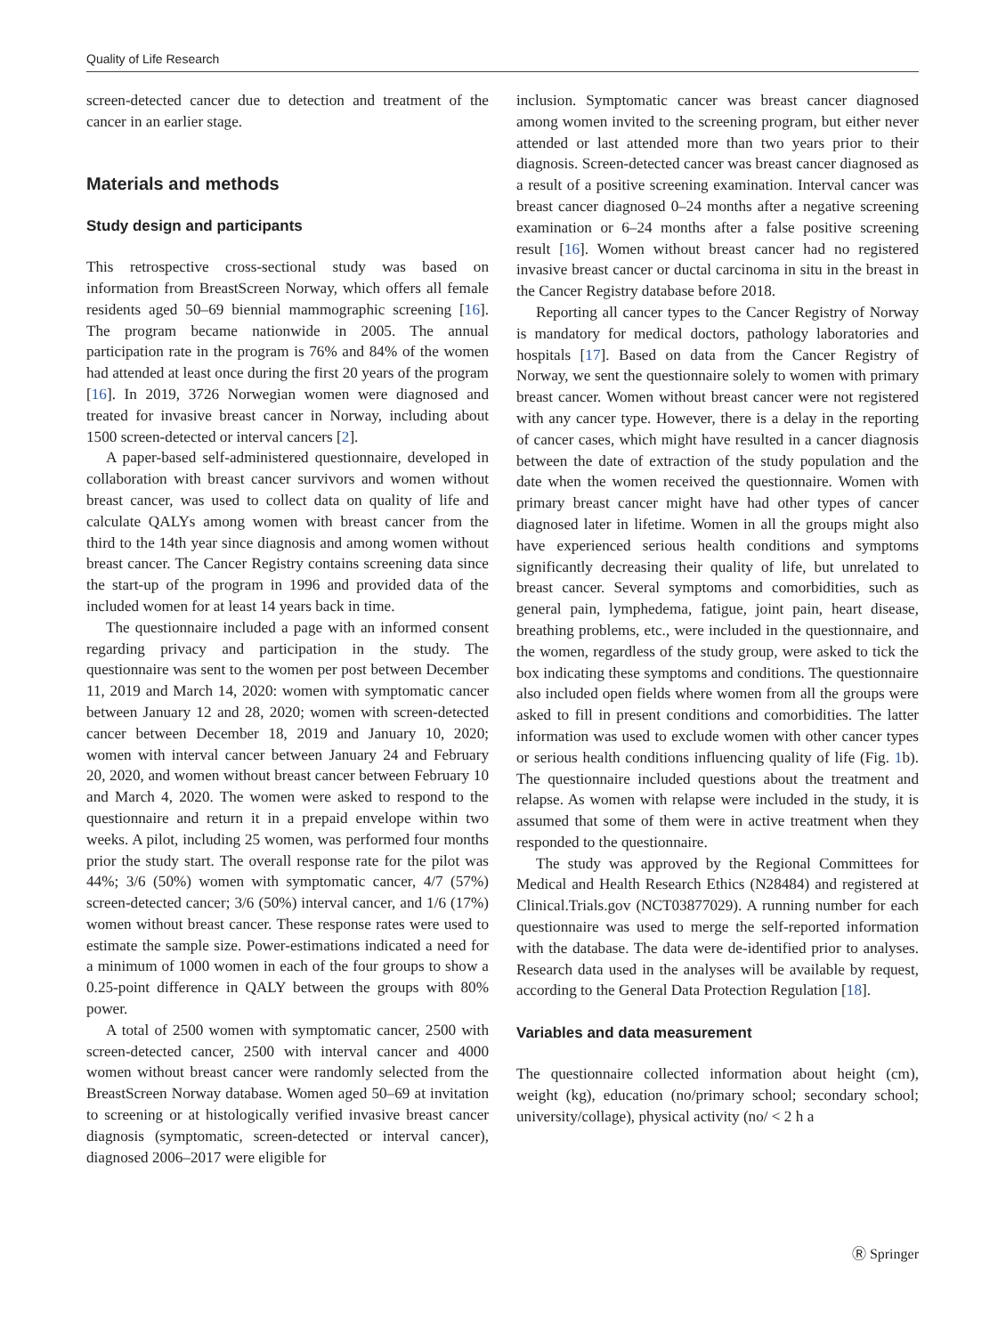Quality of Life Research
screen-detected cancer due to detection and treatment of the cancer in an earlier stage.
Materials and methods
Study design and participants
This retrospective cross-sectional study was based on information from BreastScreen Norway, which offers all female residents aged 50–69 biennial mammographic screening [16]. The program became nationwide in 2005. The annual participation rate in the program is 76% and 84% of the women had attended at least once during the first 20 years of the program [16]. In 2019, 3726 Norwegian women were diagnosed and treated for invasive breast cancer in Norway, including about 1500 screen-detected or interval cancers [2].
A paper-based self-administered questionnaire, developed in collaboration with breast cancer survivors and women without breast cancer, was used to collect data on quality of life and calculate QALYs among women with breast cancer from the third to the 14th year since diagnosis and among women without breast cancer. The Cancer Registry contains screening data since the start-up of the program in 1996 and provided data of the included women for at least 14 years back in time.
The questionnaire included a page with an informed consent regarding privacy and participation in the study. The questionnaire was sent to the women per post between December 11, 2019 and March 14, 2020: women with symptomatic cancer between January 12 and 28, 2020; women with screen-detected cancer between December 18, 2019 and January 10, 2020; women with interval cancer between January 24 and February 20, 2020, and women without breast cancer between February 10 and March 4, 2020. The women were asked to respond to the questionnaire and return it in a prepaid envelope within two weeks. A pilot, including 25 women, was performed four months prior the study start. The overall response rate for the pilot was 44%; 3/6 (50%) women with symptomatic cancer, 4/7 (57%) screen-detected cancer; 3/6 (50%) interval cancer, and 1/6 (17%) women without breast cancer. These response rates were used to estimate the sample size. Power-estimations indicated a need for a minimum of 1000 women in each of the four groups to show a 0.25-point difference in QALY between the groups with 80% power.
A total of 2500 women with symptomatic cancer, 2500 with screen-detected cancer, 2500 with interval cancer and 4000 women without breast cancer were randomly selected from the BreastScreen Norway database. Women aged 50–69 at invitation to screening or at histologically verified invasive breast cancer diagnosis (symptomatic, screen-detected or interval cancer), diagnosed 2006–2017 were eligible for
inclusion. Symptomatic cancer was breast cancer diagnosed among women invited to the screening program, but either never attended or last attended more than two years prior to their diagnosis. Screen-detected cancer was breast cancer diagnosed as a result of a positive screening examination. Interval cancer was breast cancer diagnosed 0–24 months after a negative screening examination or 6–24 months after a false positive screening result [16]. Women without breast cancer had no registered invasive breast cancer or ductal carcinoma in situ in the breast in the Cancer Registry database before 2018.
Reporting all cancer types to the Cancer Registry of Norway is mandatory for medical doctors, pathology laboratories and hospitals [17]. Based on data from the Cancer Registry of Norway, we sent the questionnaire solely to women with primary breast cancer. Women without breast cancer were not registered with any cancer type. However, there is a delay in the reporting of cancer cases, which might have resulted in a cancer diagnosis between the date of extraction of the study population and the date when the women received the questionnaire. Women with primary breast cancer might have had other types of cancer diagnosed later in lifetime. Women in all the groups might also have experienced serious health conditions and symptoms significantly decreasing their quality of life, but unrelated to breast cancer. Several symptoms and comorbidities, such as general pain, lymphedema, fatigue, joint pain, heart disease, breathing problems, etc., were included in the questionnaire, and the women, regardless of the study group, were asked to tick the box indicating these symptoms and conditions. The questionnaire also included open fields where women from all the groups were asked to fill in present conditions and comorbidities. The latter information was used to exclude women with other cancer types or serious health conditions influencing quality of life (Fig. 1b). The questionnaire included questions about the treatment and relapse. As women with relapse were included in the study, it is assumed that some of them were in active treatment when they responded to the questionnaire.
The study was approved by the Regional Committees for Medical and Health Research Ethics (N28484) and registered at Clinical.Trials.gov (NCT03877029). A running number for each questionnaire was used to merge the self-reported information with the database. The data were de-identified prior to analyses. Research data used in the analyses will be available by request, according to the General Data Protection Regulation [18].
Variables and data measurement
The questionnaire collected information about height (cm), weight (kg), education (no/primary school; secondary school; university/collage), physical activity (no/ < 2 h a
Ⓡ Springer